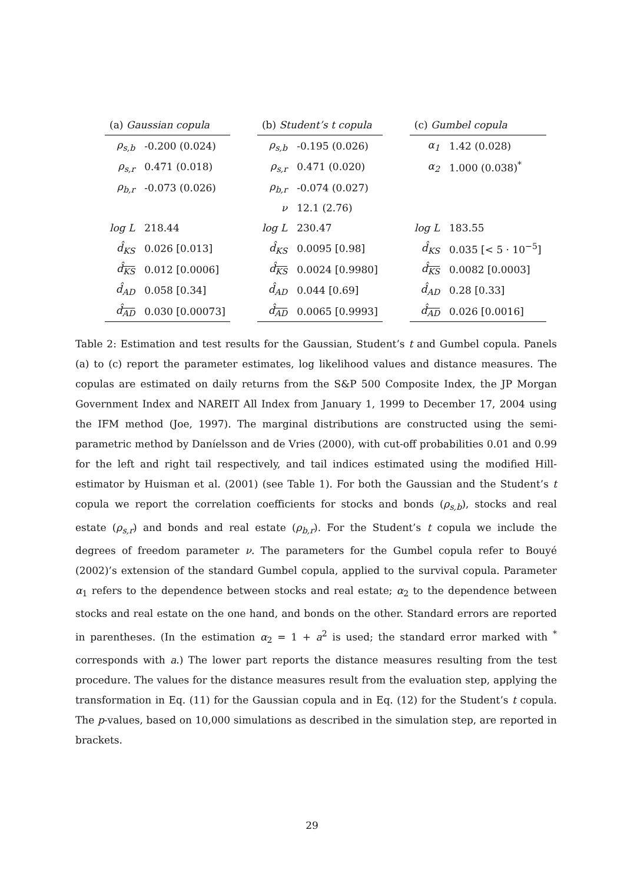| (a) Gaussian copula | | | (b) Student’s t copula | | | (c) Gumbel copula | |
| ρ<sub>s,b</sub> | -0.200 (0.024) | | ρ<sub>s,b</sub> | -0.195 (0.026) | | α<sub>1</sub> | 1.42 (0.028) |
| ρ<sub>s,r</sub> | 0.471 (0.018) | | ρ<sub>s,r</sub> | 0.471 (0.020) | | α<sub>2</sub> | 1.000 (0.038)<sup>*</sup> |
| ρ<sub>b,r</sub> | -0.073 (0.026) | | ρ<sub>b,r</sub> | -0.074 (0.027) | | | |
| | | | ν | 12.1 (2.76) | | | |
| log L | 218.44 | | log L | 230.47 | | log L | 183.55 |
| d̂<sub>KS</sub> | 0.026 [0.013] | | d̂<sub>KS</sub> | 0.0095 [0.98] | | d̂<sub>KS</sub> | 0.035 [< 5 · 10<sup>−5</sup>] |
| d̂<sub>KS</sub> | 0.012 [0.0006] | | d̂<sub>KS</sub> | 0.0024 [0.9980] | | d̂<sub>KS</sub> | 0.0082 [0.0003] |
| d̂<sub>AD</sub> | 0.058 [0.34] | | d̂<sub>AD</sub> | 0.044 [0.69] | | d̂<sub>AD</sub> | 0.28 [0.33] |
| d̂<sub>AD</sub> | 0.030 [0.00073] | | d̂<sub>AD</sub> | 0.0065 [0.9993] | | d̂<sub>AD</sub> | 0.026 [0.0016] |
Table 2: Estimation and test results for the Gaussian, Student’s t and Gumbel copula. Panels (a) to (c) report the parameter estimates, log likelihood values and distance measures. The copulas are estimated on daily returns from the S&P 500 Composite Index, the JP Morgan Government Index and NAREIT All Index from January 1, 1999 to December 17, 2004 using the IFM method (Joe, 1997). The marginal distributions are constructed using the semi-parametric method by Daníelsson and de Vries (2000), with cut-off probabilities 0.01 and 0.99 for the left and right tail respectively, and tail indices estimated using the modified Hill-estimator by Huisman et al. (2001) (see Table 1). For both the Gaussian and the Student’s t copula we report the correlation coefficients for stocks and bonds (ρ<sub>s,b</sub>), stocks and real estate (ρ<sub>s,r</sub>) and bonds and real estate (ρ<sub>b,r</sub>). For the Student’s t copula we include the degrees of freedom parameter ν. The parameters for the Gumbel copula refer to Bouyé (2002)’s extension of the standard Gumbel copula, applied to the survival copula. Parameter α<sub>1</sub> refers to the dependence between stocks and real estate; α<sub>2</sub> to the dependence between stocks and real estate on the one hand, and bonds on the other. Standard errors are reported in parentheses. (In the estimation α<sub>2</sub> = 1 + a<sup>2</sup> is used; the standard error marked with <sup>*</sup> corresponds with a.) The lower part reports the distance measures resulting from the test procedure. The values for the distance measures result from the evaluation step, applying the transformation in Eq. (11) for the Gaussian copula and in Eq. (12) for the Student’s t copula. The p-values, based on 10,000 simulations as described in the simulation step, are reported in brackets.
29